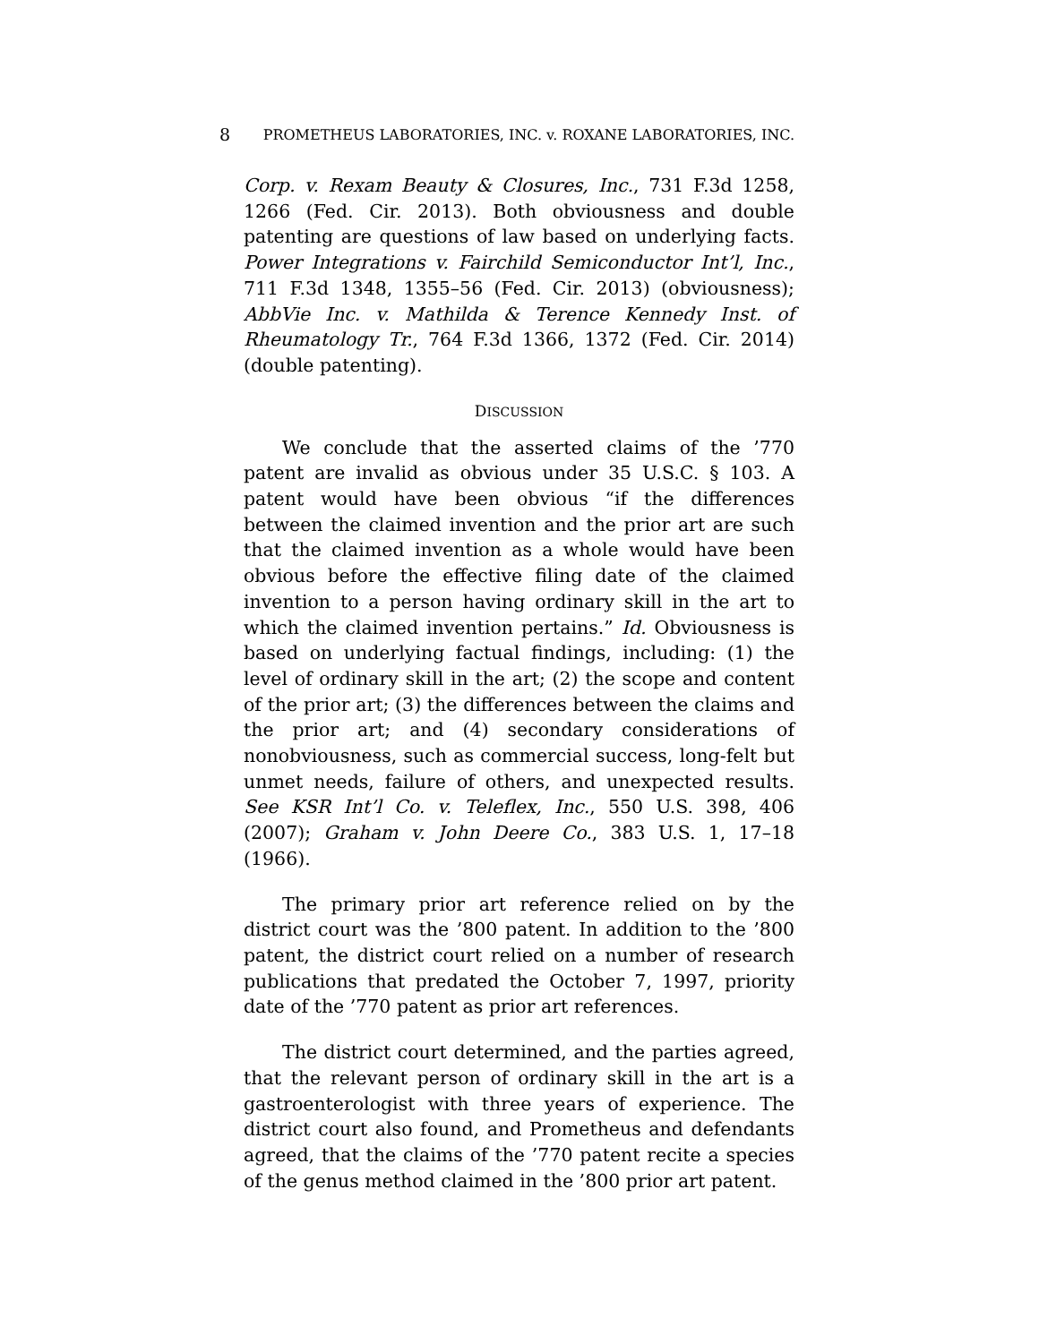8 PROMETHEUS LABORATORIES, INC. v. ROXANE LABORATORIES, INC.
Corp. v. Rexam Beauty & Closures, Inc., 731 F.3d 1258, 1266 (Fed. Cir. 2013). Both obviousness and double patenting are questions of law based on underlying facts. Power Integrations v. Fairchild Semiconductor Int’l, Inc., 711 F.3d 1348, 1355–56 (Fed. Cir. 2013) (obviousness); AbbVie Inc. v. Mathilda & Terence Kennedy Inst. of Rheumatology Tr., 764 F.3d 1366, 1372 (Fed. Cir. 2014) (double patenting).
DISCUSSION
We conclude that the asserted claims of the ’770 patent are invalid as obvious under 35 U.S.C. § 103. A patent would have been obvious “if the differences between the claimed invention and the prior art are such that the claimed invention as a whole would have been obvious before the effective filing date of the claimed invention to a person having ordinary skill in the art to which the claimed invention pertains.” Id. Obviousness is based on underlying factual findings, including: (1) the level of ordinary skill in the art; (2) the scope and content of the prior art; (3) the differences between the claims and the prior art; and (4) secondary considerations of nonobviousness, such as commercial success, long-felt but unmet needs, failure of others, and unexpected results. See KSR Int’l Co. v. Teleflex, Inc., 550 U.S. 398, 406 (2007); Graham v. John Deere Co., 383 U.S. 1, 17–18 (1966).
The primary prior art reference relied on by the district court was the ’800 patent. In addition to the ’800 patent, the district court relied on a number of research publications that predated the October 7, 1997, priority date of the ’770 patent as prior art references.
The district court determined, and the parties agreed, that the relevant person of ordinary skill in the art is a gastroenterologist with three years of experience. The district court also found, and Prometheus and defendants agreed, that the claims of the ’770 patent recite a species of the genus method claimed in the ’800 prior art patent.